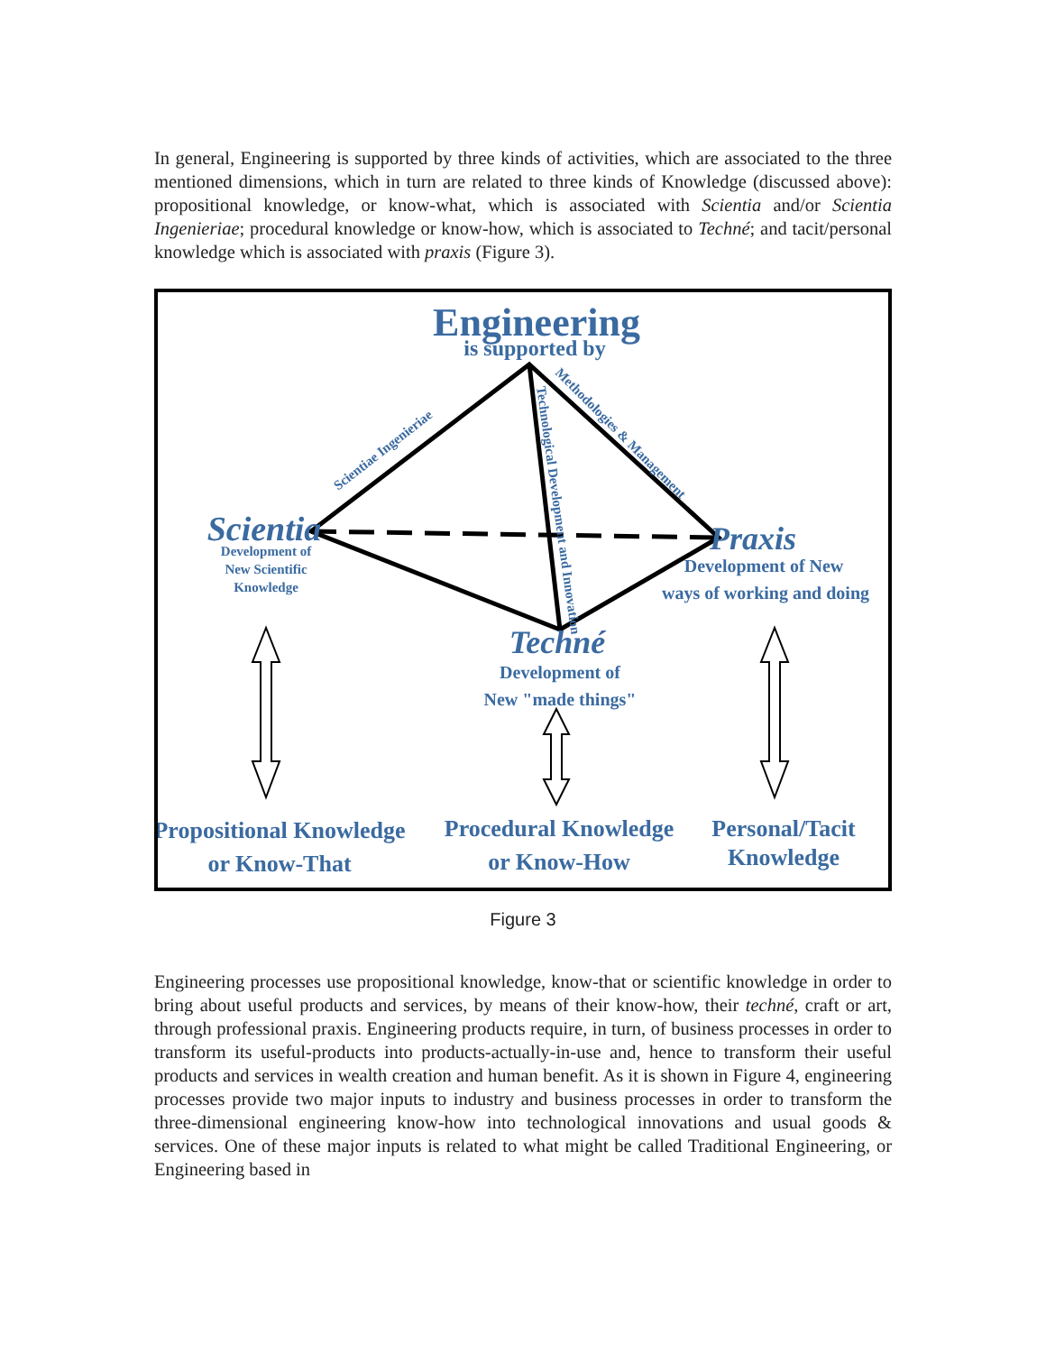In general, Engineering is supported by three kinds of activities, which are associated to the three mentioned dimensions, which in turn are related to three kinds of Knowledge (discussed above): propositional knowledge, or know-what, which is associated with Scientia and/or Scientia Ingenieriae; procedural knowledge or know-how, which is associated to Techné; and tacit/personal knowledge which is associated with praxis (Figure 3).
Engineering
is supported by
Scientiae Ingenieriae
Methodologies & Management
Technological Development and Innovation
Scientia
Development of
New Scientific
Knowledge
Praxis
Development of New
ways of working and doing
Techné
Development of
New "made things"
Propositional Knowledge
or Know-That
Procedural Knowledge
or Know-How
Personal/Tacit
Knowledge
Figure 3
Engineering processes use propositional knowledge, know-that or scientific knowledge in order to bring about useful products and services, by means of their know-how, their techné, craft or art, through professional praxis. Engineering products require, in turn, of business processes in order to transform its useful-products into products-actually-in-use and, hence to transform their useful products and services in wealth creation and human benefit. As it is shown in Figure 4, engineering processes provide two major inputs to industry and business processes in order to transform the three-dimensional engineering know-how into technological innovations and usual goods & services. One of these major inputs is related to what might be called Traditional Engineering, or Engineering based in